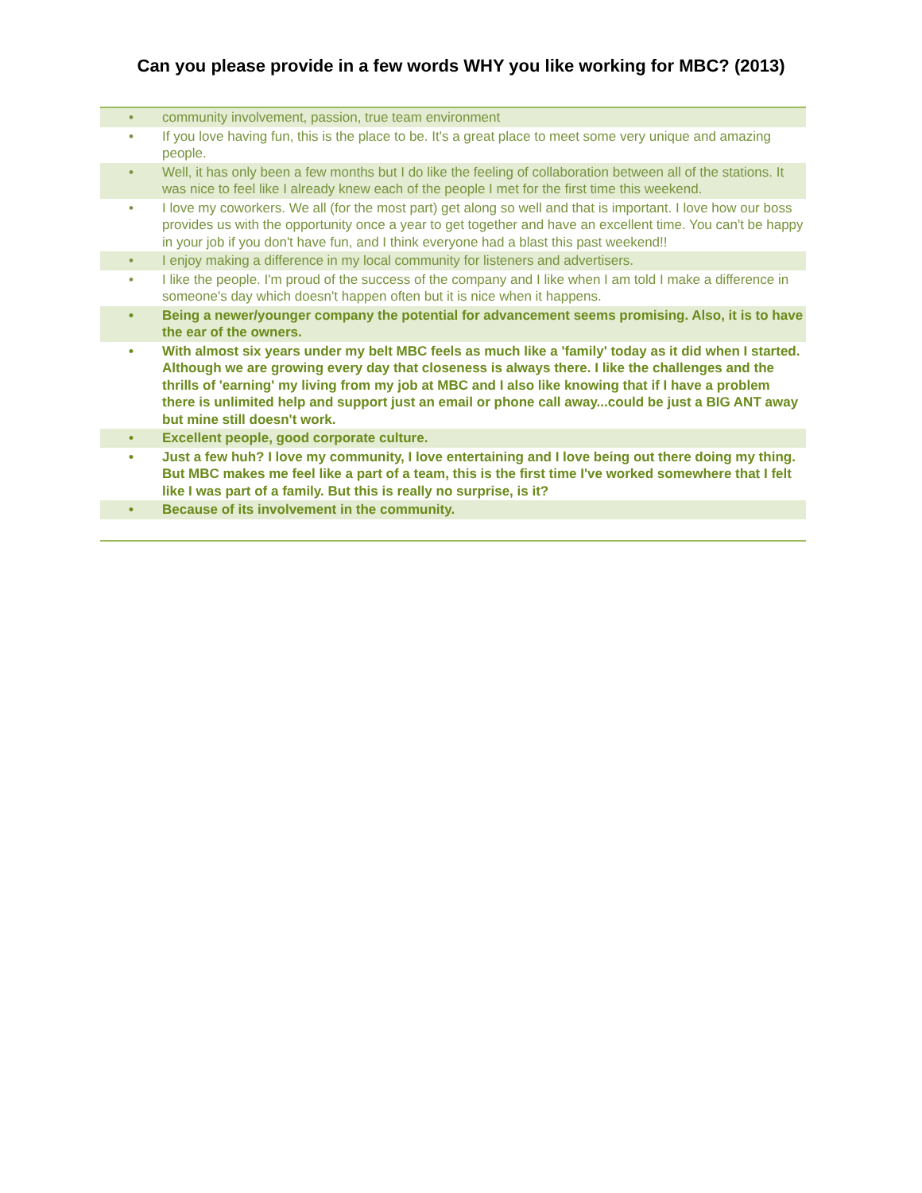Can you please provide in a few words WHY you like working for MBC? (2013)
| • | community involvement, passion, true team environment |
| • | If you love having fun, this is the place to be. It's a great place to meet some very unique and amazing people. |
| • | Well, it has only been a few months but I do like the feeling of collaboration between all of the stations. It was nice to feel like I already knew each of the people I met for the first time this weekend. |
| • | I love my coworkers. We all (for the most part) get along so well and that is important. I love how our boss provides us with the opportunity once a year to get together and have an excellent time. You can't be happy in your job if you don't have fun, and I think everyone had a blast this past weekend!! |
| • | I enjoy making a difference in my local community for listeners and advertisers. |
| • | I like the people. I'm proud of the success of the company and I like when I am told I make a difference in someone's day which doesn't happen often but it is nice when it happens. |
| • | Being a newer/younger company the potential for advancement seems promising. Also, it is to have the ear of the owners. |
| • | With almost six years under my belt MBC feels as much like a 'family' today as it did when I started. Although we are growing every day that closeness is always there. I like the challenges and the thrills of 'earning' my living from my job at MBC and I also like knowing that if I have a problem there is unlimited help and support just an email or phone call away...could be just a BIG ANT away but mine still doesn't work. |
| • | Excellent people, good corporate culture. |
| • | Just a few huh? I love my community, I love entertaining and I love being out there doing my thing. But MBC makes me feel like a part of a team, this is the first time I've worked somewhere that I felt like I was part of a family. But this is really no surprise, is it? |
| • | Because of its involvement in the community. |